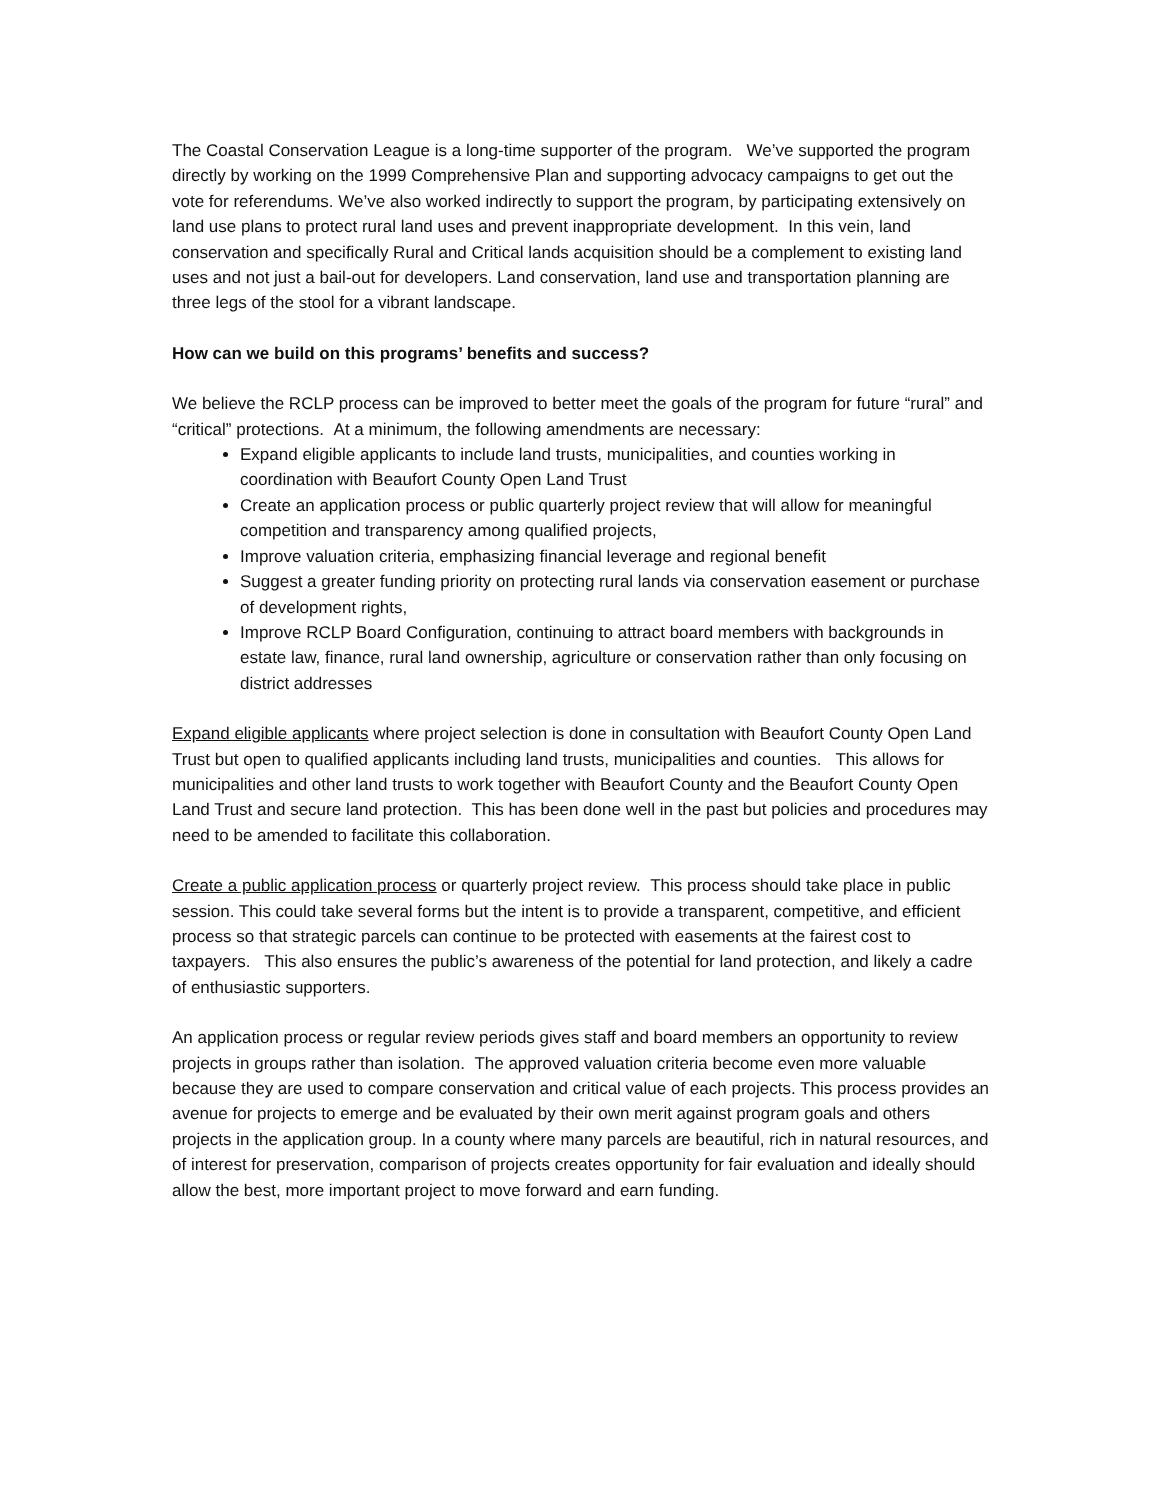The Coastal Conservation League is a long-time supporter of the program. We’ve supported the program directly by working on the 1999 Comprehensive Plan and supporting advocacy campaigns to get out the vote for referendums. We’ve also worked indirectly to support the program, by participating extensively on land use plans to protect rural land uses and prevent inappropriate development. In this vein, land conservation and specifically Rural and Critical lands acquisition should be a complement to existing land uses and not just a bail-out for developers. Land conservation, land use and transportation planning are three legs of the stool for a vibrant landscape.
How can we build on this programs’ benefits and success?
We believe the RCLP process can be improved to better meet the goals of the program for future “rural” and “critical” protections. At a minimum, the following amendments are necessary:
Expand eligible applicants to include land trusts, municipalities, and counties working in coordination with Beaufort County Open Land Trust
Create an application process or public quarterly project review that will allow for meaningful competition and transparency among qualified projects,
Improve valuation criteria, emphasizing financial leverage and regional benefit
Suggest a greater funding priority on protecting rural lands via conservation easement or purchase of development rights,
Improve RCLP Board Configuration, continuing to attract board members with backgrounds in estate law, finance, rural land ownership, agriculture or conservation rather than only focusing on district addresses
Expand eligible applicants where project selection is done in consultation with Beaufort County Open Land Trust but open to qualified applicants including land trusts, municipalities and counties. This allows for municipalities and other land trusts to work together with Beaufort County and the Beaufort County Open Land Trust and secure land protection. This has been done well in the past but policies and procedures may need to be amended to facilitate this collaboration.
Create a public application process or quarterly project review. This process should take place in public session. This could take several forms but the intent is to provide a transparent, competitive, and efficient process so that strategic parcels can continue to be protected with easements at the fairest cost to taxpayers. This also ensures the public’s awareness of the potential for land protection, and likely a cadre of enthusiastic supporters.
An application process or regular review periods gives staff and board members an opportunity to review projects in groups rather than isolation. The approved valuation criteria become even more valuable because they are used to compare conservation and critical value of each projects. This process provides an avenue for projects to emerge and be evaluated by their own merit against program goals and others projects in the application group. In a county where many parcels are beautiful, rich in natural resources, and of interest for preservation, comparison of projects creates opportunity for fair evaluation and ideally should allow the best, more important project to move forward and earn funding.